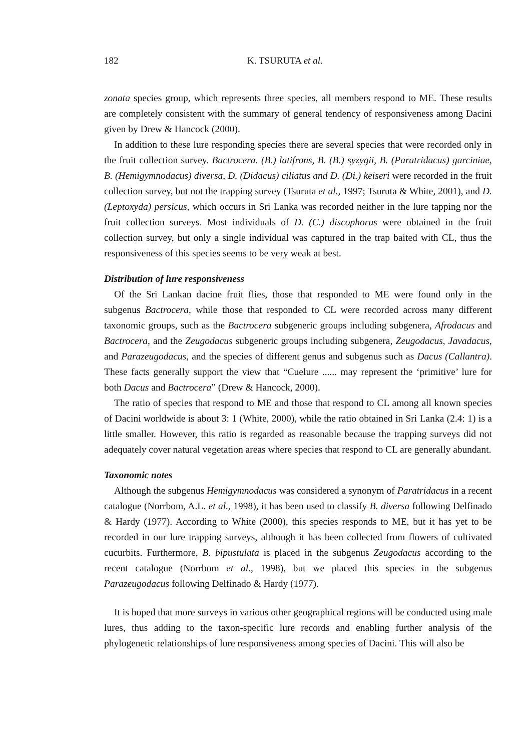182 K. TSURUTA et al.
zonata species group, which represents three species, all members respond to ME. These results are completely consistent with the summary of general tendency of responsiveness among Dacini given by Drew & Hancock (2000).
In addition to these lure responding species there are several species that were recorded only in the fruit collection survey. Bactrocera. (B.) latifrons, B. (B.) syzygii, B. (Paratridacus) garciniae, B. (Hemigymnodacus) diversa, D. (Didacus) ciliatus and D. (Di.) keiseri were recorded in the fruit collection survey, but not the trapping survey (Tsuruta et al., 1997; Tsuruta & White, 2001), and D. (Leptoxyda) persicus, which occurs in Sri Lanka was recorded neither in the lure tapping nor the fruit collection surveys. Most individuals of D. (C.) discophorus were obtained in the fruit collection survey, but only a single individual was captured in the trap baited with CL, thus the responsiveness of this species seems to be very weak at best.
Distribution of lure responsiveness
Of the Sri Lankan dacine fruit flies, those that responded to ME were found only in the subgenus Bactrocera, while those that responded to CL were recorded across many different taxonomic groups, such as the Bactrocera subgeneric groups including subgenera, Afrodacus and Bactrocera, and the Zeugodacus subgeneric groups including subgenera, Zeugodacus, Javadacus, and Parazeugodacus, and the species of different genus and subgenus such as Dacus (Callantra). These facts generally support the view that “Cuelure ...... may represent the ‘primitive’ lure for both Dacus and Bactrocera” (Drew & Hancock, 2000).
The ratio of species that respond to ME and those that respond to CL among all known species of Dacini worldwide is about 3: 1 (White, 2000), while the ratio obtained in Sri Lanka (2.4: 1) is a little smaller. However, this ratio is regarded as reasonable because the trapping surveys did not adequately cover natural vegetation areas where species that respond to CL are generally abundant.
Taxonomic notes
Although the subgenus Hemigymnodacus was considered a synonym of Paratridacus in a recent catalogue (Norrbom, A.L. et al., 1998), it has been used to classify B. diversa following Delfinado & Hardy (1977). According to White (2000), this species responds to ME, but it has yet to be recorded in our lure trapping surveys, although it has been collected from flowers of cultivated cucurbits. Furthermore, B. bipustulata is placed in the subgenus Zeugodacus according to the recent catalogue (Norrbom et al., 1998), but we placed this species in the subgenus Parazeugodacus following Delfinado & Hardy (1977).
It is hoped that more surveys in various other geographical regions will be conducted using male lures, thus adding to the taxon-specific lure records and enabling further analysis of the phylogenetic relationships of lure responsiveness among species of Dacini. This will also be